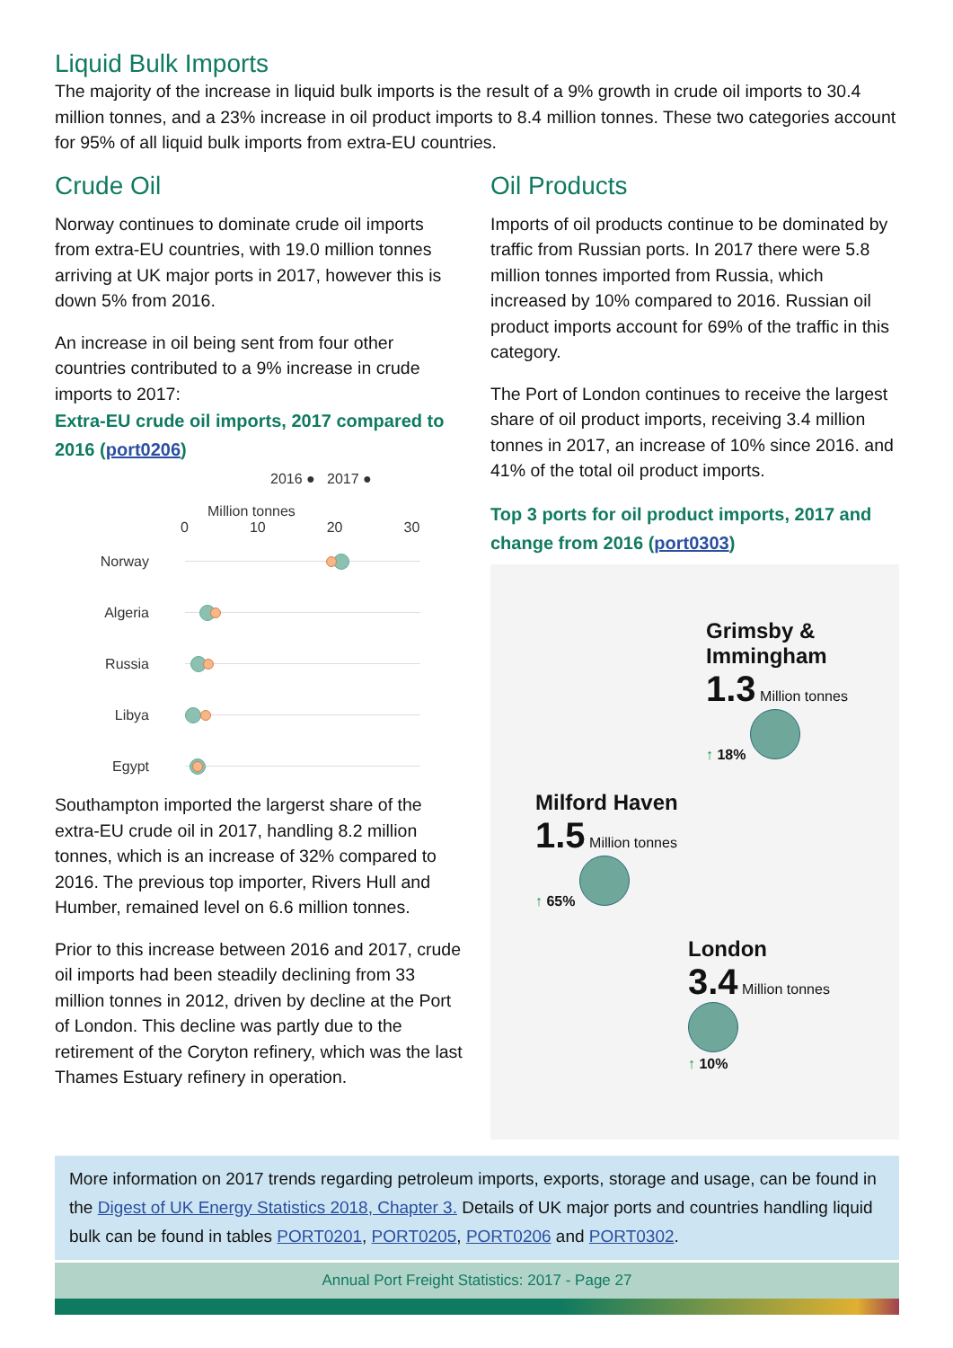Liquid Bulk Imports
The majority of the increase in liquid bulk imports is the result of a 9% growth in crude oil imports to 30.4 million tonnes, and a 23% increase in oil product imports to 8.4 million tonnes. These two categories account for 95% of all liquid bulk imports from extra-EU countries.
Crude Oil
Norway continues to dominate crude oil imports from extra-EU countries, with 19.0 million tonnes arriving at UK major ports in 2017, however this is down 5% from 2016.
An increase in oil being sent from four other countries contributed to a 9% increase in crude imports to 2017:
Extra-EU crude oil imports, 2017 compared to 2016 (port0206)
2016 ● 2017 ●
Million tonnes
0 10 20 30
Norway
Algeria
Russia
Libya
Egypt
Southampton imported the largerst share of the extra-EU crude oil in 2017, handling 8.2 million tonnes, which is an increase of 32% compared to 2016. The previous top importer, Rivers Hull and Humber, remained level on 6.6 million tonnes.
Prior to this increase between 2016 and 2017, crude oil imports had been steadily declining from 33 million tonnes in 2012, driven by decline at the Port of London. This decline was partly due to the retirement of the Coryton refinery, which was the last Thames Estuary refinery in operation.
Oil Products
Imports of oil products continue to be dominated by traffic from Russian ports. In 2017 there were 5.8 million tonnes imported from Russia, which increased by 10% compared to 2016. Russian oil product imports account for 69% of the traffic in this category.
The Port of London continues to receive the largest share of oil product imports, receiving 3.4 million tonnes in 2017, an increase of 10% since 2016. and 41% of the total oil product imports.
Top 3 ports for oil product imports, 2017 and change from 2016 (port0303)
Grimsby & Immingham
1.3 Million tonnes
↑ 18%
Milford Haven
1.5 Million tonnes
↑ 65%
London
3.4 Million tonnes
↑ 10%
More information on 2017 trends regarding petroleum imports, exports, storage and usage, can be found in the Digest of UK Energy Statistics 2018, Chapter 3. Details of UK major ports and countries handling liquid bulk can be found in tables PORT0201, PORT0205, PORT0206 and PORT0302.
Annual Port Freight Statistics: 2017 - Page 27